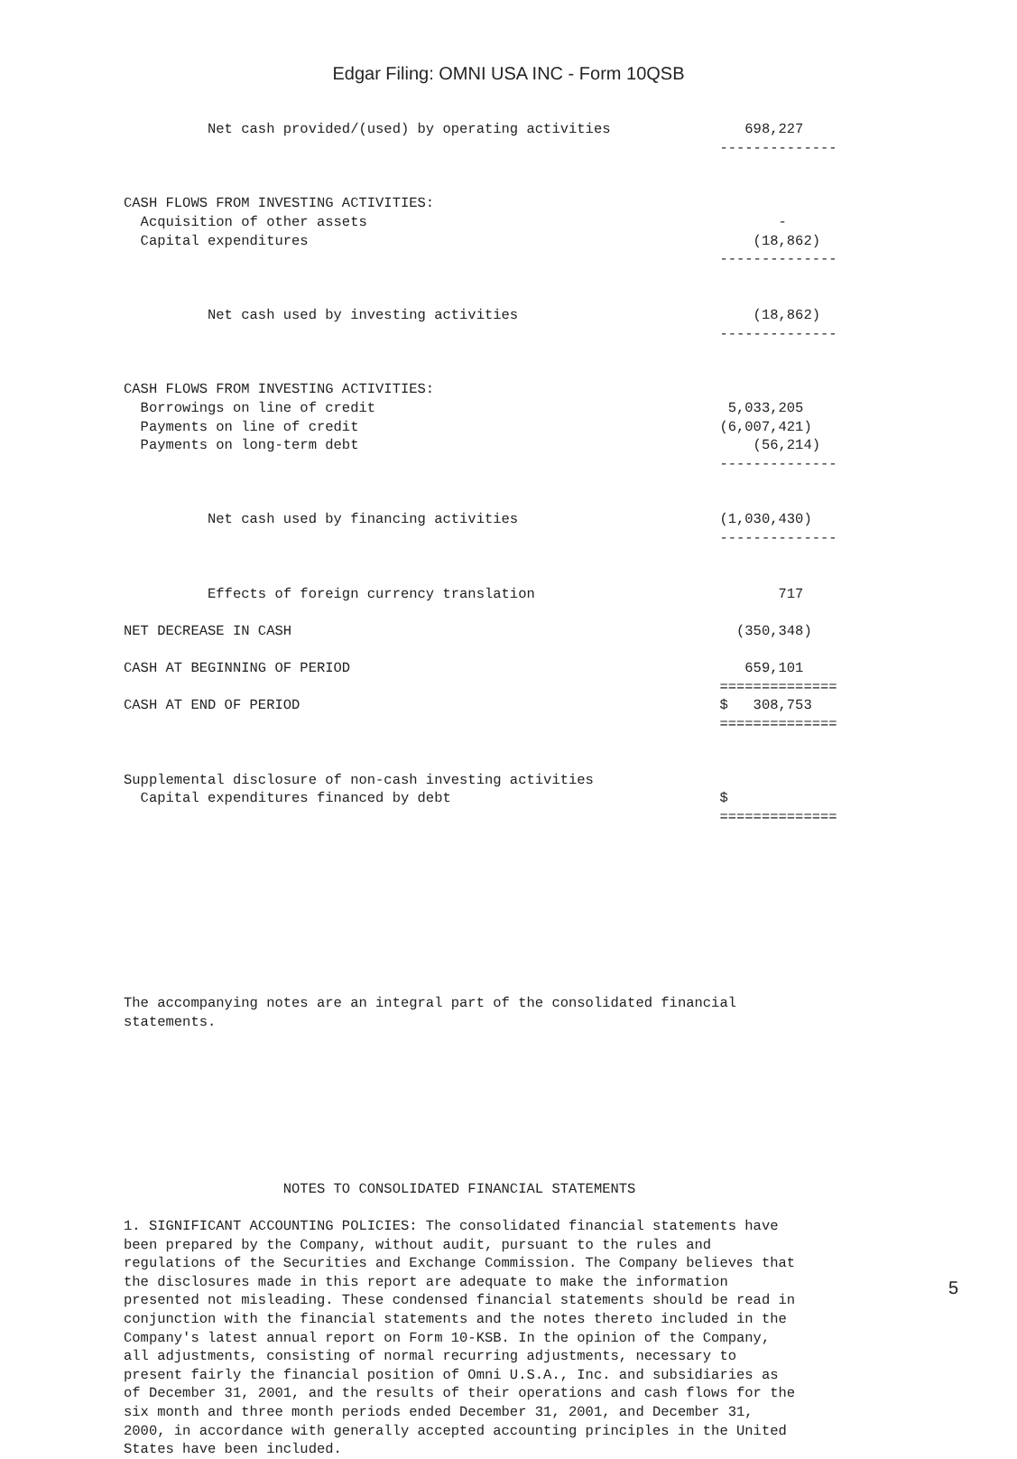Edgar Filing: OMNI USA INC - Form 10QSB
          Net cash provided/(used) by operating activities                698,227
                                                                       --------------


CASH FLOWS FROM INVESTING ACTIVITIES:
  Acquisition of other assets                                                 -
  Capital expenditures                                                     (18,862)
                                                                       --------------


          Net cash used by investing activities                            (18,862)
                                                                       --------------


CASH FLOWS FROM INVESTING ACTIVITIES:
  Borrowings on line of credit                                          5,033,205
  Payments on line of credit                                           (6,007,421)
  Payments on long-term debt                                               (56,214)
                                                                       --------------


          Net cash used by financing activities                        (1,030,430)
                                                                       --------------


          Effects of foreign currency translation                             717

NET DECREASE IN CASH                                                     (350,348)

CASH AT BEGINNING OF PERIOD                                               659,101
                                                                       ==============
CASH AT END OF PERIOD                                                  $   308,753
                                                                       ==============


Supplemental disclosure of non-cash investing activities
  Capital expenditures financed by debt                                $
                                                                       ==============









The accompanying notes are an integral part of the consolidated financial
statements.








                   NOTES TO CONSOLIDATED FINANCIAL STATEMENTS

1. SIGNIFICANT ACCOUNTING POLICIES: The consolidated financial statements have
been prepared by the Company, without audit, pursuant to the rules and
regulations of the Securities and Exchange Commission. The Company believes that
the disclosures made in this report are adequate to make the information
presented not misleading. These condensed financial statements should be read in
conjunction with the financial statements and the notes thereto included in the
Company's latest annual report on Form 10-KSB. In the opinion of the Company,
all adjustments, consisting of normal recurring adjustments, necessary to
present fairly the financial position of Omni U.S.A., Inc. and subsidiaries as
of December 31, 2001, and the results of their operations and cash flows for the
six month and three month periods ended December 31, 2001, and December 31,
2000, in accordance with generally accepted accounting principles in the United
States have been included.
5